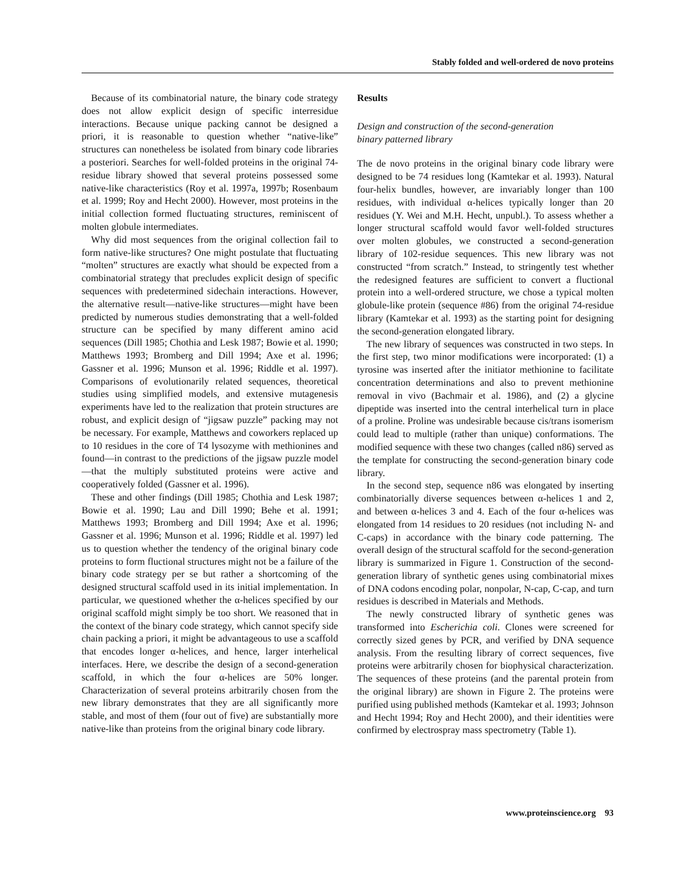Stably folded and well-ordered de novo proteins
Because of its combinatorial nature, the binary code strategy does not allow explicit design of specific interresidue interactions. Because unique packing cannot be designed a priori, it is reasonable to question whether “native-like” structures can nonetheless be isolated from binary code libraries a posteriori. Searches for well-folded proteins in the original 74-residue library showed that several proteins possessed some native-like characteristics (Roy et al. 1997a, 1997b; Rosenbaum et al. 1999; Roy and Hecht 2000). However, most proteins in the initial collection formed fluctuating structures, reminiscent of molten globule intermediates.
Why did most sequences from the original collection fail to form native-like structures? One might postulate that fluctuating “molten” structures are exactly what should be expected from a combinatorial strategy that precludes explicit design of specific sequences with predetermined sidechain interactions. However, the alternative result—native-like structures—might have been predicted by numerous studies demonstrating that a well-folded structure can be specified by many different amino acid sequences (Dill 1985; Chothia and Lesk 1987; Bowie et al. 1990; Matthews 1993; Bromberg and Dill 1994; Axe et al. 1996; Gassner et al. 1996; Munson et al. 1996; Riddle et al. 1997). Comparisons of evolutionarily related sequences, theoretical studies using simplified models, and extensive mutagenesis experiments have led to the realization that protein structures are robust, and explicit design of “jigsaw puzzle” packing may not be necessary. For example, Matthews and coworkers replaced up to 10 residues in the core of T4 lysozyme with methionines and found—in contrast to the predictions of the jigsaw puzzle model—that the multiply substituted proteins were active and cooperatively folded (Gassner et al. 1996).
These and other findings (Dill 1985; Chothia and Lesk 1987; Bowie et al. 1990; Lau and Dill 1990; Behe et al. 1991; Matthews 1993; Bromberg and Dill 1994; Axe et al. 1996; Gassner et al. 1996; Munson et al. 1996; Riddle et al. 1997) led us to question whether the tendency of the original binary code proteins to form fluctional structures might not be a failure of the binary code strategy per se but rather a shortcoming of the designed structural scaffold used in its initial implementation. In particular, we questioned whether the α-helices specified by our original scaffold might simply be too short. We reasoned that in the context of the binary code strategy, which cannot specify side chain packing a priori, it might be advantageous to use a scaffold that encodes longer α-helices, and hence, larger interhelical interfaces. Here, we describe the design of a second-generation scaffold, in which the four α-helices are 50% longer. Characterization of several proteins arbitrarily chosen from the new library demonstrates that they are all significantly more stable, and most of them (four out of five) are substantially more native-like than proteins from the original binary code library.
Results
Design and construction of the second-generation
binary patterned library
The de novo proteins in the original binary code library were designed to be 74 residues long (Kamtekar et al. 1993). Natural four-helix bundles, however, are invariably longer than 100 residues, with individual α-helices typically longer than 20 residues (Y. Wei and M.H. Hecht, unpubl.). To assess whether a longer structural scaffold would favor well-folded structures over molten globules, we constructed a second-generation library of 102-residue sequences. This new library was not constructed “from scratch.” Instead, to stringently test whether the redesigned features are sufficient to convert a fluctional protein into a well-ordered structure, we chose a typical molten globule-like protein (sequence #86) from the original 74-residue library (Kamtekar et al. 1993) as the starting point for designing the second-generation elongated library.
The new library of sequences was constructed in two steps. In the first step, two minor modifications were incorporated: (1) a tyrosine was inserted after the initiator methionine to facilitate concentration determinations and also to prevent methionine removal in vivo (Bachmair et al. 1986), and (2) a glycine dipeptide was inserted into the central interhelical turn in place of a proline. Proline was undesirable because cis/trans isomerism could lead to multiple (rather than unique) conformations. The modified sequence with these two changes (called n86) served as the template for constructing the second-generation binary code library.
In the second step, sequence n86 was elongated by inserting combinatorially diverse sequences between α-helices 1 and 2, and between α-helices 3 and 4. Each of the four α-helices was elongated from 14 residues to 20 residues (not including N- and C-caps) in accordance with the binary code patterning. The overall design of the structural scaffold for the second-generation library is summarized in Figure 1. Construction of the second-generation library of synthetic genes using combinatorial mixes of DNA codons encoding polar, nonpolar, N-cap, C-cap, and turn residues is described in Materials and Methods.
The newly constructed library of synthetic genes was transformed into Escherichia coli. Clones were screened for correctly sized genes by PCR, and verified by DNA sequence analysis. From the resulting library of correct sequences, five proteins were arbitrarily chosen for biophysical characterization. The sequences of these proteins (and the parental protein from the original library) are shown in Figure 2. The proteins were purified using published methods (Kamtekar et al. 1993; Johnson and Hecht 1994; Roy and Hecht 2000), and their identities were confirmed by electrospray mass spectrometry (Table 1).
www.proteinscience.org 93